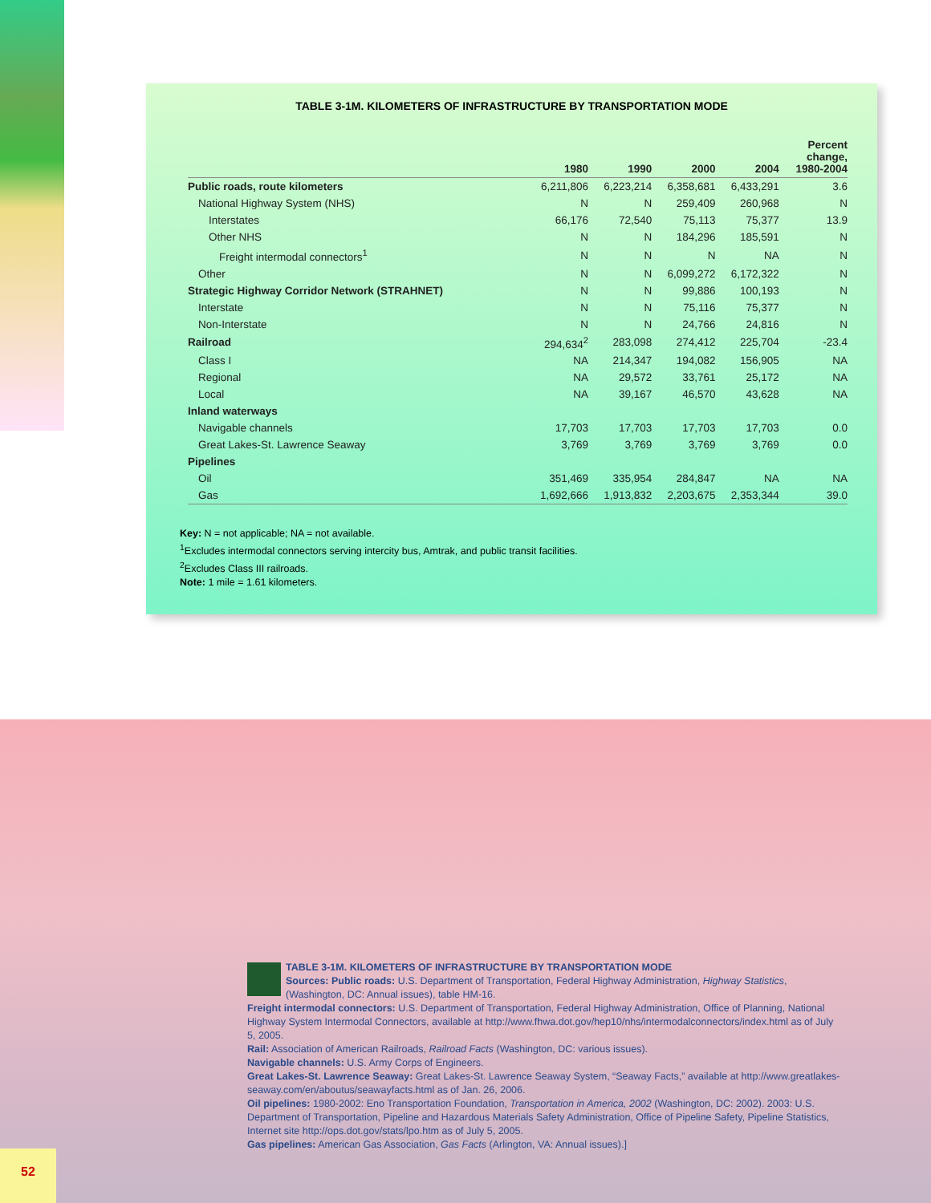TABLE 3-1M. KILOMETERS OF INFRASTRUCTURE BY TRANSPORTATION MODE
| | 1980 | 1990 | 2000 | 2004 | Percent change, 1980-2004 |
| --- | --- | --- | --- | --- | --- |
| Public roads, route kilometers | 6,211,806 | 6,223,214 | 6,358,681 | 6,433,291 | 3.6 |
| National Highway System (NHS) | N | N | 259,409 | 260,968 | N |
| Interstates | 66,176 | 72,540 | 75,113 | 75,377 | 13.9 |
| Other NHS | N | N | 184,296 | 185,591 | N |
| Freight intermodal connectors<sup>1</sup> | N | N | N | NA | N |
| Other | N | N | 6,099,272 | 6,172,322 | N |
| Strategic Highway Corridor Network (STRAHNET) | N | N | 99,886 | 100,193 | N |
| Interstate | N | N | 75,116 | 75,377 | N |
| Non-Interstate | N | N | 24,766 | 24,816 | N |
| Railroad | 294,634<sup>2</sup> | 283,098 | 274,412 | 225,704 | -23.4 |
| Class I | NA | 214,347 | 194,082 | 156,905 | NA |
| Regional | NA | 29,572 | 33,761 | 25,172 | NA |
| Local | NA | 39,167 | 46,570 | 43,628 | NA |
| Inland waterways | | | | | |
| Navigable channels | 17,703 | 17,703 | 17,703 | 17,703 | 0.0 |
| Great Lakes-St. Lawrence Seaway | 3,769 | 3,769 | 3,769 | 3,769 | 0.0 |
| Pipelines | | | | | |
| Oil | 351,469 | 335,954 | 284,847 | NA | NA |
| Gas | 1,692,666 | 1,913,832 | 2,203,675 | 2,353,344 | 39.0 |
Key: N = not applicable; NA = not available.
<sup>1</sup> Excludes intermodal connectors serving intercity bus, Amtrak, and public transit facilities.
<sup>2</sup> Excludes Class III railroads.
Note: 1 mile = 1.61 kilometers.
TABLE 3-1M. KILOMETERS OF INFRASTRUCTURE BY TRANSPORTATION MODE
Sources: Public roads: U.S. Department of Transportation, Federal Highway Administration, Highway Statistics, (Washington, DC: Annual issues), table HM-16.
Freight intermodal connectors: U.S. Department of Transportation, Federal Highway Administration, Office of Planning, National Highway System Intermodal Connectors, available at http://www.fhwa.dot.gov/hep10/nhs/intermodalconnectors/index.html as of July 5, 2005.
Rail: Association of American Railroads, Railroad Facts (Washington, DC: various issues).
Navigable channels: U.S. Army Corps of Engineers.
Great Lakes-St. Lawrence Seaway: Great Lakes-St. Lawrence Seaway System, “Seaway Facts,” available at http://www.greatlakes-seaway.com/en/aboutus/seawayfacts.html as of Jan. 26, 2006.
Oil pipelines: 1980-2002: Eno Transportation Foundation, Transportation in America, 2002 (Washington, DC: 2002). 2003: U.S. Department of Transportation, Pipeline and Hazardous Materials Safety Administration, Office of Pipeline Safety, Pipeline Statistics, Internet site http://ops.dot.gov/stats/lpo.htm as of July 5, 2005.
Gas pipelines: American Gas Association, Gas Facts (Arlington, VA: Annual issues).]
52